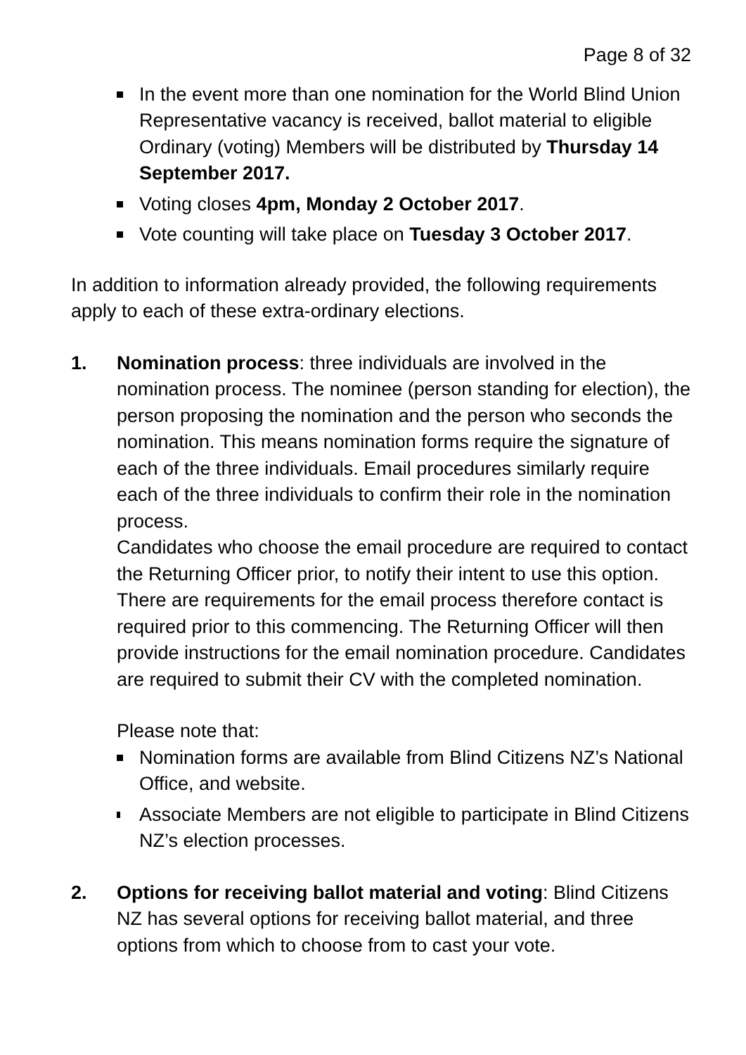Page 8 of 32
In the event more than one nomination for the World Blind Union Representative vacancy is received, ballot material to eligible Ordinary (voting) Members will be distributed by Thursday 14 September 2017.
Voting closes 4pm, Monday 2 October 2017.
Vote counting will take place on Tuesday 3 October 2017.
In addition to information already provided, the following requirements apply to each of these extra-ordinary elections.
1. Nomination process: three individuals are involved in the nomination process. The nominee (person standing for election), the person proposing the nomination and the person who seconds the nomination. This means nomination forms require the signature of each of the three individuals. Email procedures similarly require each of the three individuals to confirm their role in the nomination process.
Candidates who choose the email procedure are required to contact the Returning Officer prior, to notify their intent to use this option. There are requirements for the email process therefore contact is required prior to this commencing. The Returning Officer will then provide instructions for the email nomination procedure. Candidates are required to submit their CV with the completed nomination.
Please note that:
Nomination forms are available from Blind Citizens NZ’s National Office, and website.
Associate Members are not eligible to participate in Blind Citizens NZ’s election processes.
2. Options for receiving ballot material and voting: Blind Citizens NZ has several options for receiving ballot material, and three options from which to choose from to cast your vote.